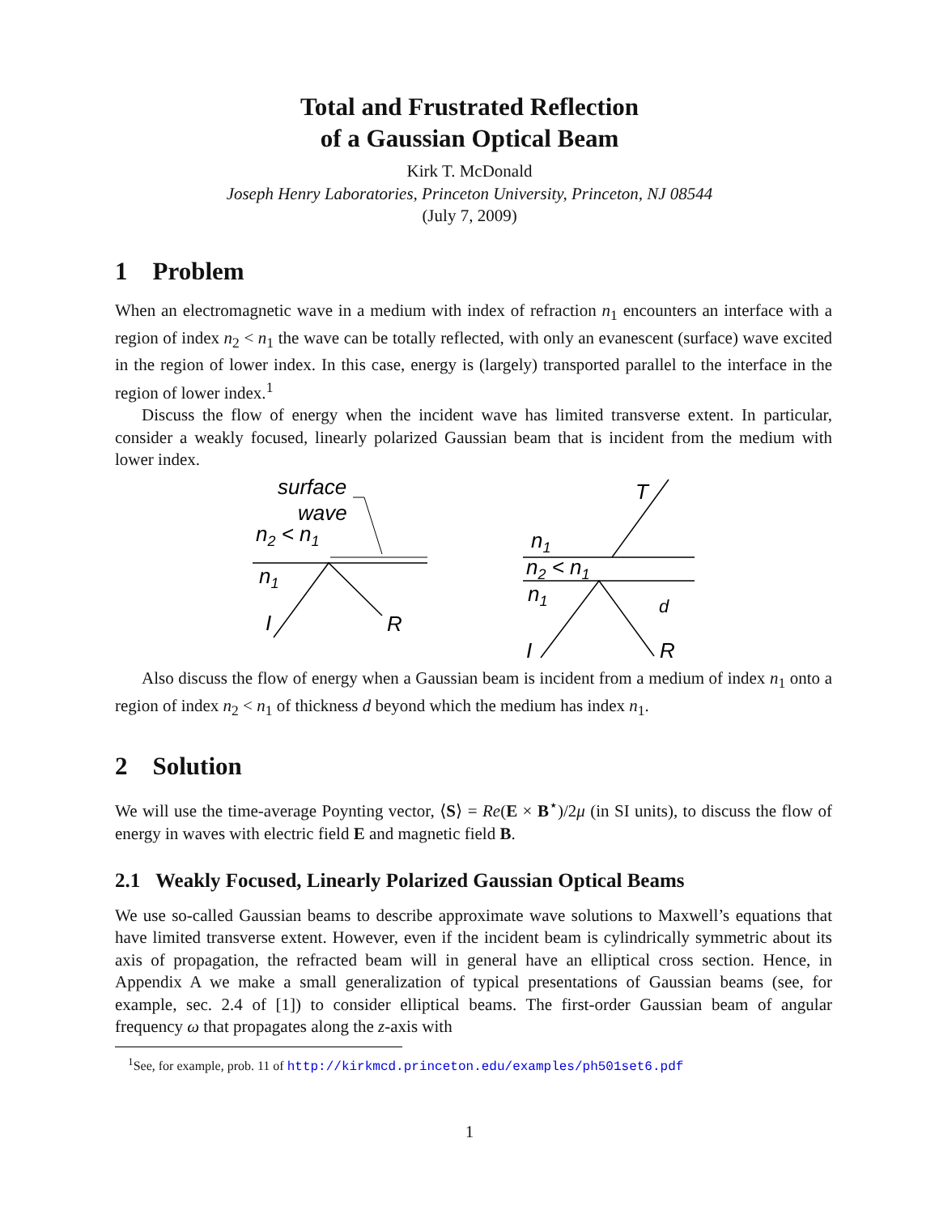Total and Frustrated Reflection
of a Gaussian Optical Beam
Kirk T. McDonald
Joseph Henry Laboratories, Princeton University, Princeton, NJ 08544
(July 7, 2009)
1 Problem
When an electromagnetic wave in a medium with index of refraction n<sub>1</sub> encounters an interface with a region of index n<sub>2</sub> < n<sub>1</sub> the wave can be totally reflected, with only an evanescent (surface) wave excited in the region of lower index. In this case, energy is (largely) transported parallel to the interface in the region of lower index.<sup>1</sup>
Discuss the flow of energy when the incident wave has limited transverse extent. In particular, consider a weakly focused, linearly polarized Gaussian beam that is incident from the medium with lower index.
surface
wave
n2 < n1
n1
I
R
T
n1
n2 < n1
n1
I
R
d
Also discuss the flow of energy when a Gaussian beam is incident from a medium of index n<sub>1</sub> onto a region of index n<sub>2</sub> < n<sub>1</sub> of thickness d beyond which the medium has index n<sub>1</sub>.
2 Solution
We will use the time-average Poynting vector, ⟨S⟩ = Re(E × B<sup>⋆</sup>)/2μ (in SI units), to discuss the flow of energy in waves with electric field E and magnetic field B.
2.1 Weakly Focused, Linearly Polarized Gaussian Optical Beams
We use so-called Gaussian beams to describe approximate wave solutions to Maxwell’s equations that have limited transverse extent. However, even if the incident beam is cylindrically symmetric about its axis of propagation, the refracted beam will in general have an elliptical cross section. Hence, in Appendix A we make a small generalization of typical presentations of Gaussian beams (see, for example, sec. 2.4 of [1]) to consider elliptical beams. The first-order Gaussian beam of angular frequency ω that propagates along the z-axis with
<sup>1</sup> See, for example, prob. 11 of http://kirkmcd.princeton.edu/examples/ph501set6.pdf
1